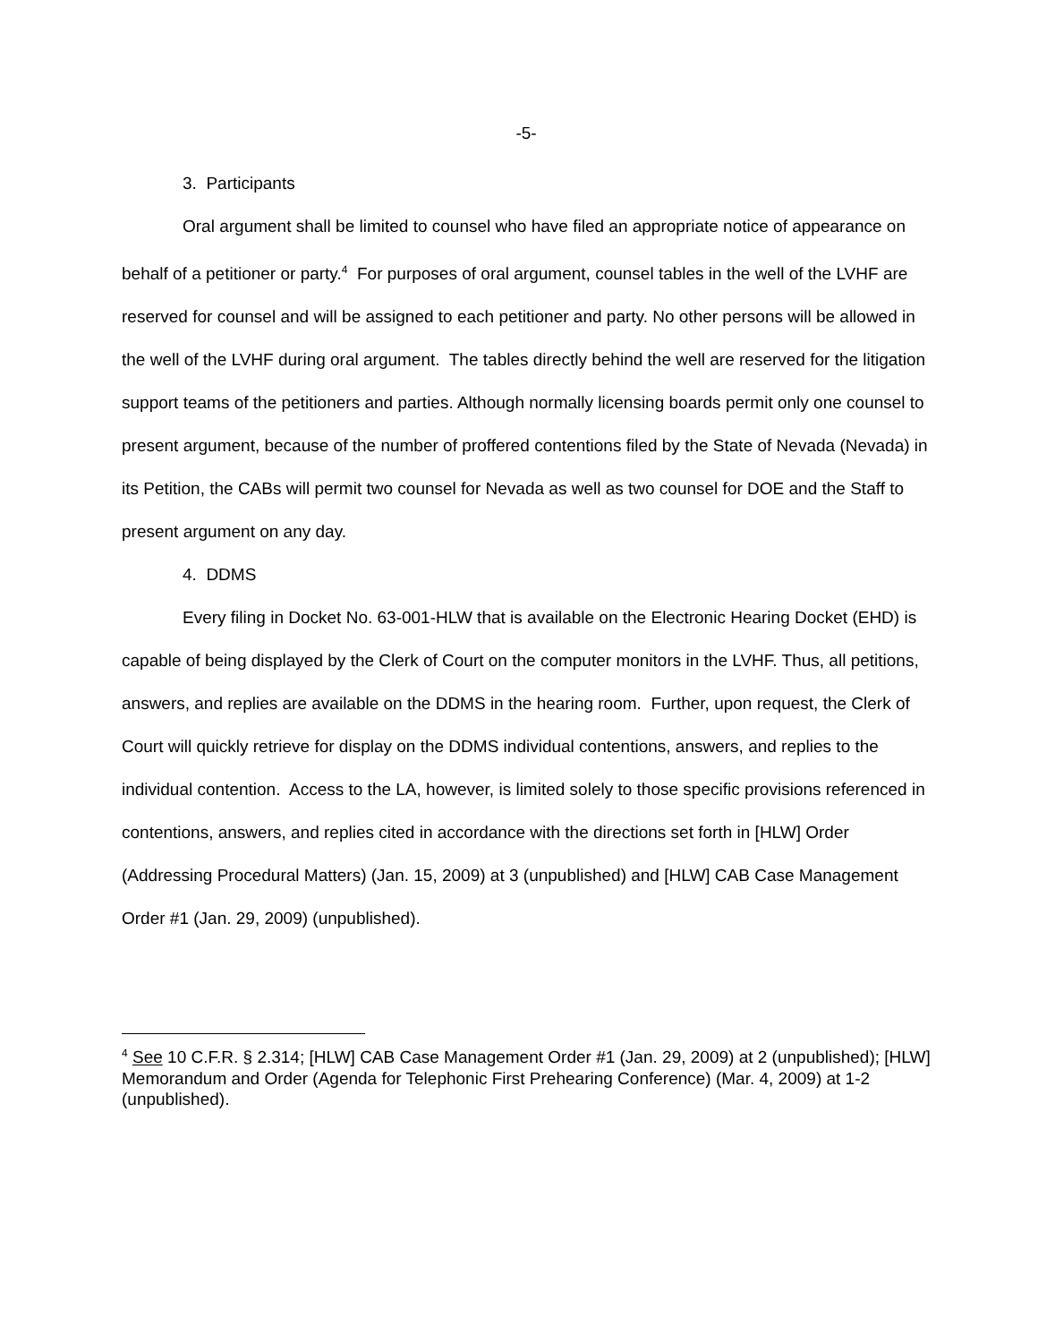-5-
3. Participants
Oral argument shall be limited to counsel who have filed an appropriate notice of appearance on behalf of a petitioner or party.<sup>4</sup> For purposes of oral argument, counsel tables in the well of the LVHF are reserved for counsel and will be assigned to each petitioner and party. No other persons will be allowed in the well of the LVHF during oral argument. The tables directly behind the well are reserved for the litigation support teams of the petitioners and parties. Although normally licensing boards permit only one counsel to present argument, because of the number of proffered contentions filed by the State of Nevada (Nevada) in its Petition, the CABs will permit two counsel for Nevada as well as two counsel for DOE and the Staff to present argument on any day.
4. DDMS
Every filing in Docket No. 63-001-HLW that is available on the Electronic Hearing Docket (EHD) is capable of being displayed by the Clerk of Court on the computer monitors in the LVHF. Thus, all petitions, answers, and replies are available on the DDMS in the hearing room. Further, upon request, the Clerk of Court will quickly retrieve for display on the DDMS individual contentions, answers, and replies to the individual contention. Access to the LA, however, is limited solely to those specific provisions referenced in contentions, answers, and replies cited in accordance with the directions set forth in [HLW] Order (Addressing Procedural Matters) (Jan. 15, 2009) at 3 (unpublished) and [HLW] CAB Case Management Order #1 (Jan. 29, 2009) (unpublished).
<sup>4</sup> See 10 C.F.R. § 2.314; [HLW] CAB Case Management Order #1 (Jan. 29, 2009) at 2 (unpublished); [HLW] Memorandum and Order (Agenda for Telephonic First Prehearing Conference) (Mar. 4, 2009) at 1-2 (unpublished).